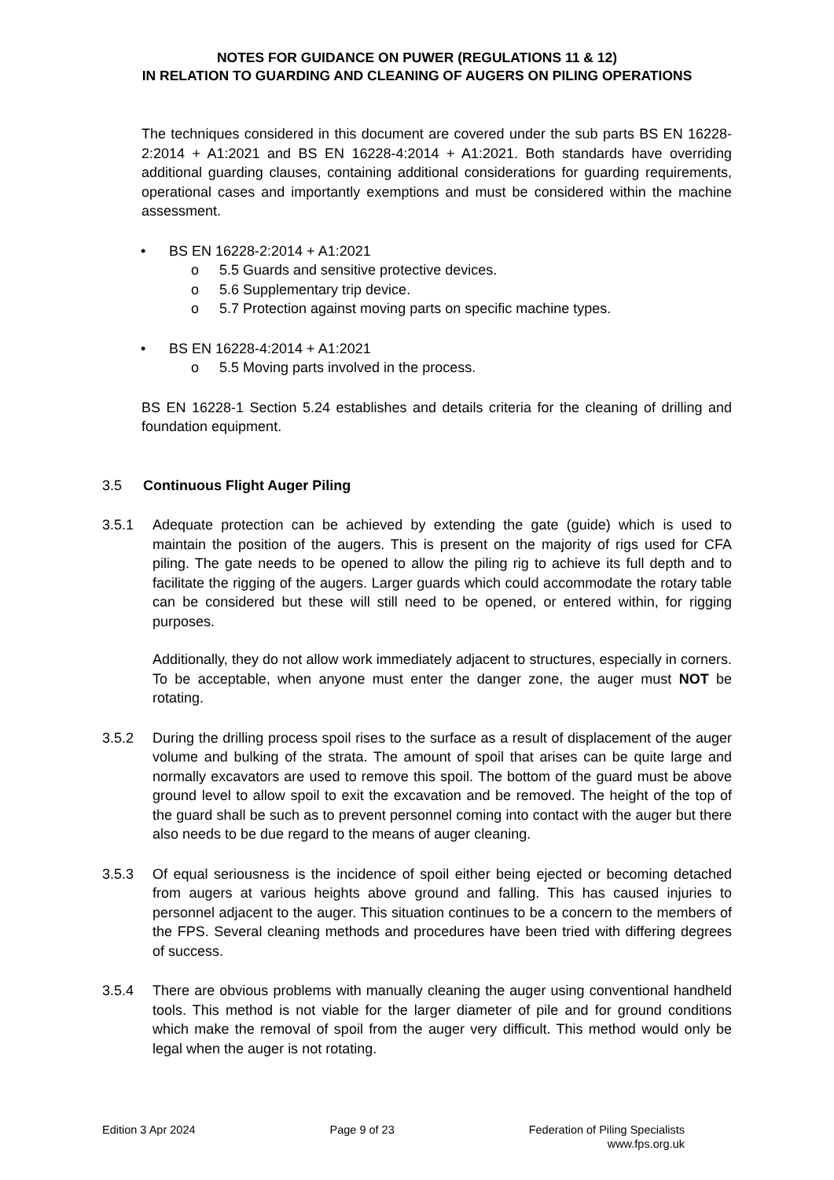NOTES FOR GUIDANCE ON PUWER (REGULATIONS 11 & 12)
IN RELATION TO GUARDING AND CLEANING OF AUGERS ON PILING OPERATIONS
The techniques considered in this document are covered under the sub parts BS EN 16228-2:2014 + A1:2021 and BS EN 16228-4:2014 + A1:2021. Both standards have overriding additional guarding clauses, containing additional considerations for guarding requirements, operational cases and importantly exemptions and must be considered within the machine assessment.
• BS EN 16228-2:2014 + A1:2021
o 5.5 Guards and sensitive protective devices.
o 5.6 Supplementary trip device.
o 5.7 Protection against moving parts on specific machine types.
• BS EN 16228-4:2014 + A1:2021
o 5.5 Moving parts involved in the process.
BS EN 16228-1 Section 5.24 establishes and details criteria for the cleaning of drilling and foundation equipment.
3.5 Continuous Flight Auger Piling
3.5.1 Adequate protection can be achieved by extending the gate (guide) which is used to maintain the position of the augers. This is present on the majority of rigs used for CFA piling. The gate needs to be opened to allow the piling rig to achieve its full depth and to facilitate the rigging of the augers. Larger guards which could accommodate the rotary table can be considered but these will still need to be opened, or entered within, for rigging purposes.
Additionally, they do not allow work immediately adjacent to structures, especially in corners. To be acceptable, when anyone must enter the danger zone, the auger must NOT be rotating.
3.5.2 During the drilling process spoil rises to the surface as a result of displacement of the auger volume and bulking of the strata. The amount of spoil that arises can be quite large and normally excavators are used to remove this spoil. The bottom of the guard must be above ground level to allow spoil to exit the excavation and be removed. The height of the top of the guard shall be such as to prevent personnel coming into contact with the auger but there also needs to be due regard to the means of auger cleaning.
3.5.3 Of equal seriousness is the incidence of spoil either being ejected or becoming detached from augers at various heights above ground and falling. This has caused injuries to personnel adjacent to the auger. This situation continues to be a concern to the members of the FPS. Several cleaning methods and procedures have been tried with differing degrees of success.
3.5.4 There are obvious problems with manually cleaning the auger using conventional handheld tools. This method is not viable for the larger diameter of pile and for ground conditions which make the removal of spoil from the auger very difficult. This method would only be legal when the auger is not rotating.
Edition 3 Apr 2024 Page 9 of 23 Federation of Piling Specialists
www.fps.org.uk